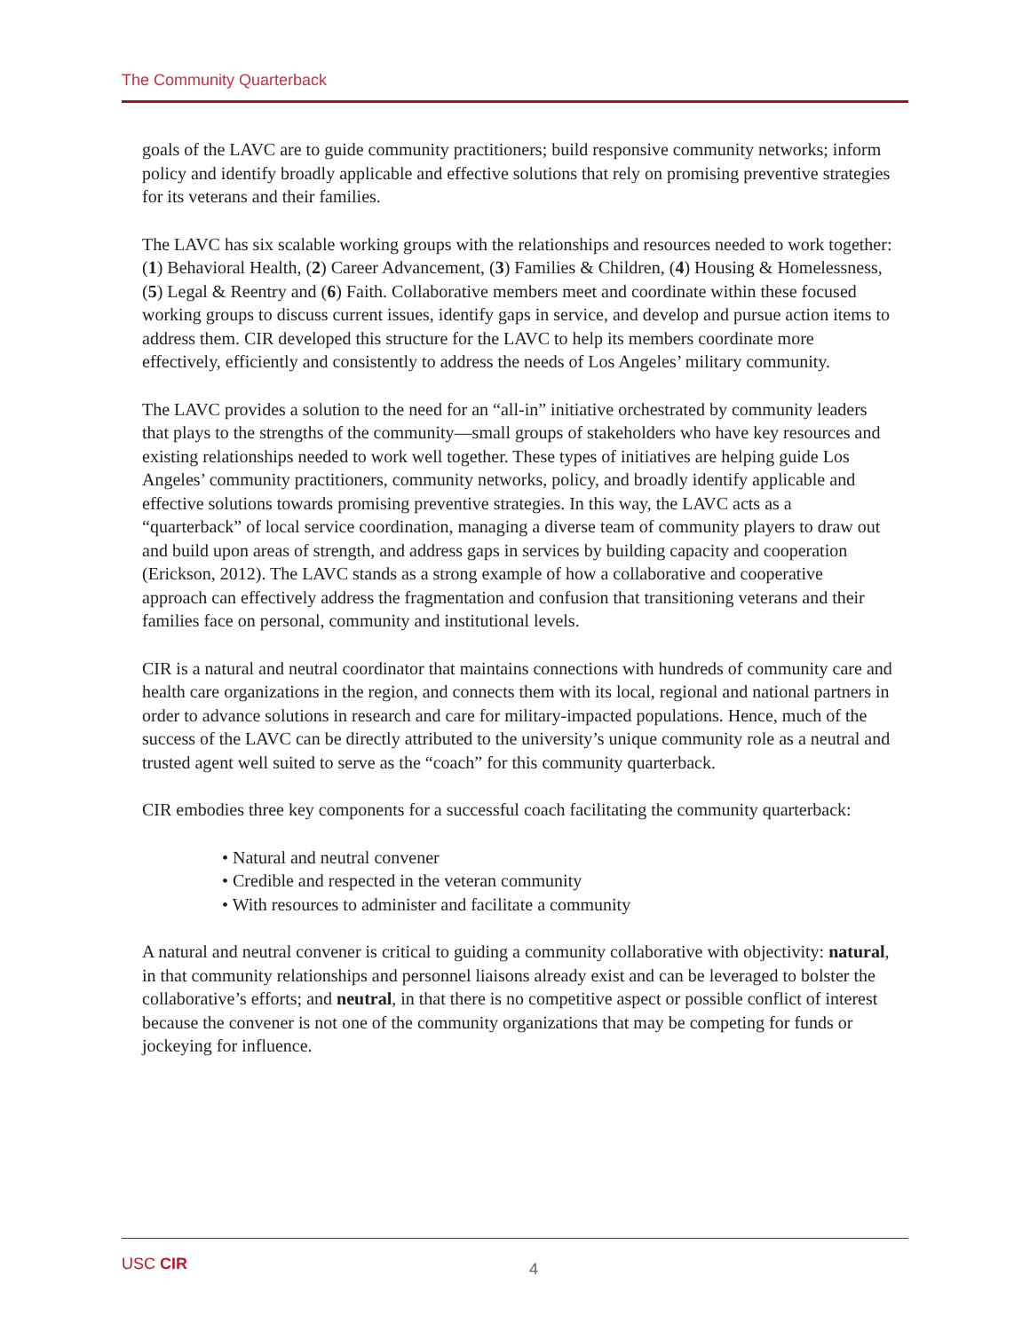The Community Quarterback
goals of the LAVC are to guide community practitioners; build responsive community networks; inform policy and identify broadly applicable and effective solutions that rely on promising preventive strategies for its veterans and their families.
The LAVC has six scalable working groups with the relationships and resources needed to work together: (1) Behavioral Health, (2) Career Advancement, (3) Families & Children, (4) Housing & Homelessness, (5) Legal & Reentry and (6) Faith. Collaborative members meet and coordinate within these focused working groups to discuss current issues, identify gaps in service, and develop and pursue action items to address them. CIR developed this structure for the LAVC to help its members coordinate more effectively, efficiently and consistently to address the needs of Los Angeles’ military community.
The LAVC provides a solution to the need for an “all-in” initiative orchestrated by community leaders that plays to the strengths of the community—small groups of stakeholders who have key resources and existing relationships needed to work well together. These types of initiatives are helping guide Los Angeles’ community practitioners, community networks, policy, and broadly identify applicable and effective solutions towards promising preventive strategies. In this way, the LAVC acts as a “quarterback” of local service coordination, managing a diverse team of community players to draw out and build upon areas of strength, and address gaps in services by building capacity and cooperation (Erickson, 2012). The LAVC stands as a strong example of how a collaborative and cooperative approach can effectively address the fragmentation and confusion that transitioning veterans and their families face on personal, community and institutional levels.
CIR is a natural and neutral coordinator that maintains connections with hundreds of community care and health care organizations in the region, and connects them with its local, regional and national partners in order to advance solutions in research and care for military-impacted populations. Hence, much of the success of the LAVC can be directly attributed to the university’s unique community role as a neutral and trusted agent well suited to serve as the “coach” for this community quarterback.
CIR embodies three key components for a successful coach facilitating the community quarterback:
• Natural and neutral convener
• Credible and respected in the veteran community
• With resources to administer and facilitate a community
A natural and neutral convener is critical to guiding a community collaborative with objectivity: natural, in that community relationships and personnel liaisons already exist and can be leveraged to bolster the collaborative’s efforts; and neutral, in that there is no competitive aspect or possible conflict of interest because the convener is not one of the community organizations that may be competing for funds or jockeying for influence.
USC CIR 4